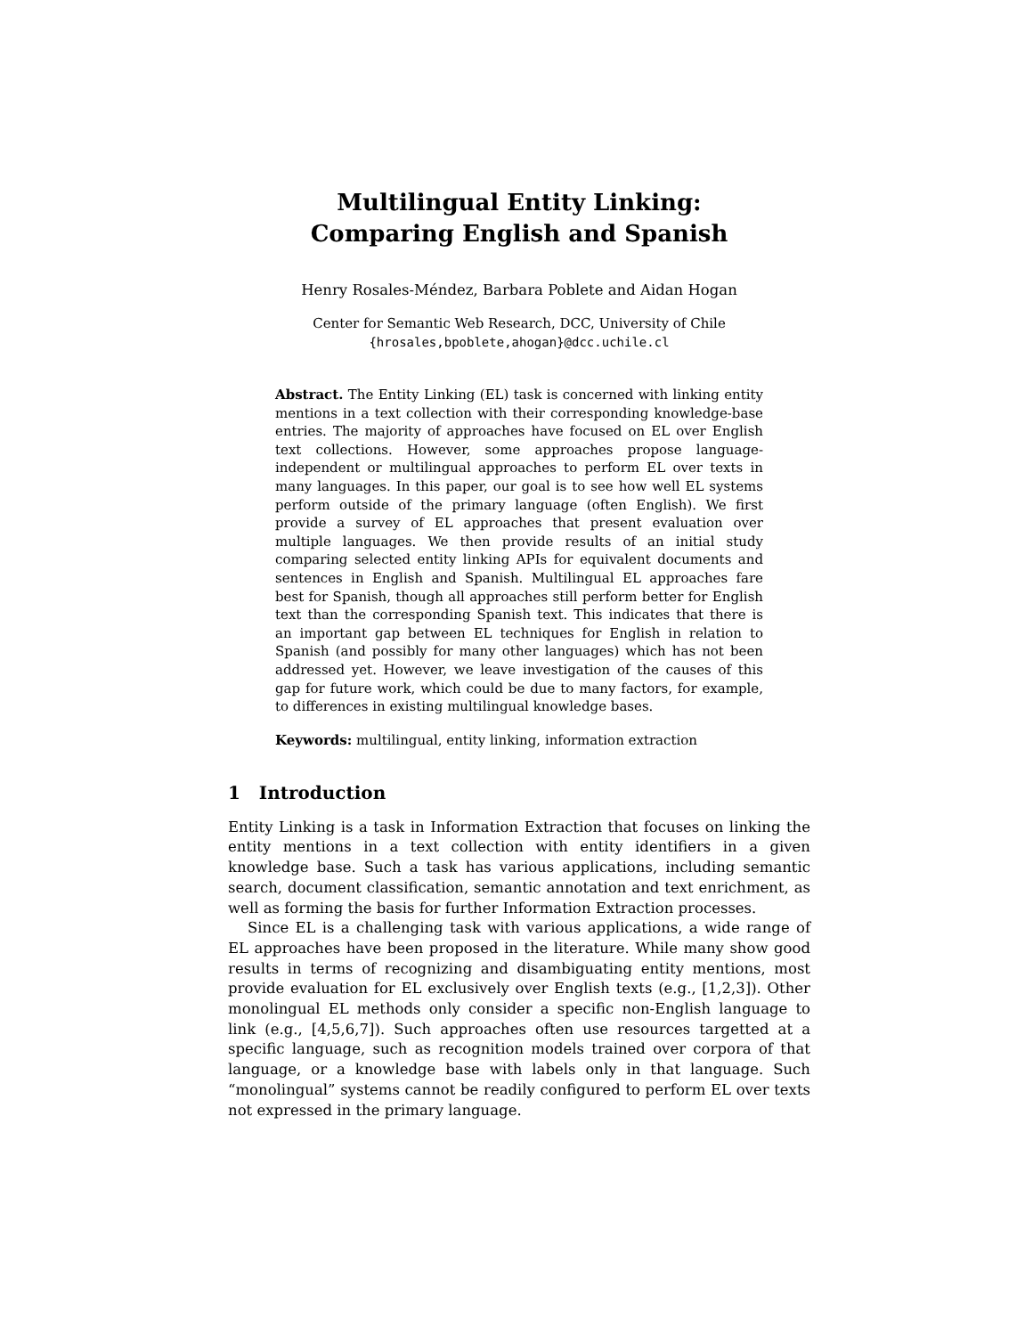Multilingual Entity Linking:
Comparing English and Spanish
Henry Rosales-Méndez, Barbara Poblete and Aidan Hogan
Center for Semantic Web Research, DCC, University of Chile
{hrosales,bpoblete,ahogan}@dcc.uchile.cl
Abstract. The Entity Linking (EL) task is concerned with linking entity mentions in a text collection with their corresponding knowledge-base entries. The majority of approaches have focused on EL over English text collections. However, some approaches propose language-independent or multilingual approaches to perform EL over texts in many languages. In this paper, our goal is to see how well EL systems perform outside of the primary language (often English). We first provide a survey of EL approaches that present evaluation over multiple languages. We then provide results of an initial study comparing selected entity linking APIs for equivalent documents and sentences in English and Spanish. Multilingual EL approaches fare best for Spanish, though all approaches still perform better for English text than the corresponding Spanish text. This indicates that there is an important gap between EL techniques for English in relation to Spanish (and possibly for many other languages) which has not been addressed yet. However, we leave investigation of the causes of this gap for future work, which could be due to many factors, for example, to differences in existing multilingual knowledge bases.
Keywords: multilingual, entity linking, information extraction
1 Introduction
Entity Linking is a task in Information Extraction that focuses on linking the entity mentions in a text collection with entity identifiers in a given knowledge base. Such a task has various applications, including semantic search, document classification, semantic annotation and text enrichment, as well as forming the basis for further Information Extraction processes.
Since EL is a challenging task with various applications, a wide range of EL approaches have been proposed in the literature. While many show good results in terms of recognizing and disambiguating entity mentions, most provide evaluation for EL exclusively over English texts (e.g., [1,2,3]). Other monolingual EL methods only consider a specific non-English language to link (e.g., [4,5,6,7]). Such approaches often use resources targetted at a specific language, such as recognition models trained over corpora of that language, or a knowledge base with labels only in that language. Such “monolingual” systems cannot be readily configured to perform EL over texts not expressed in the primary language.